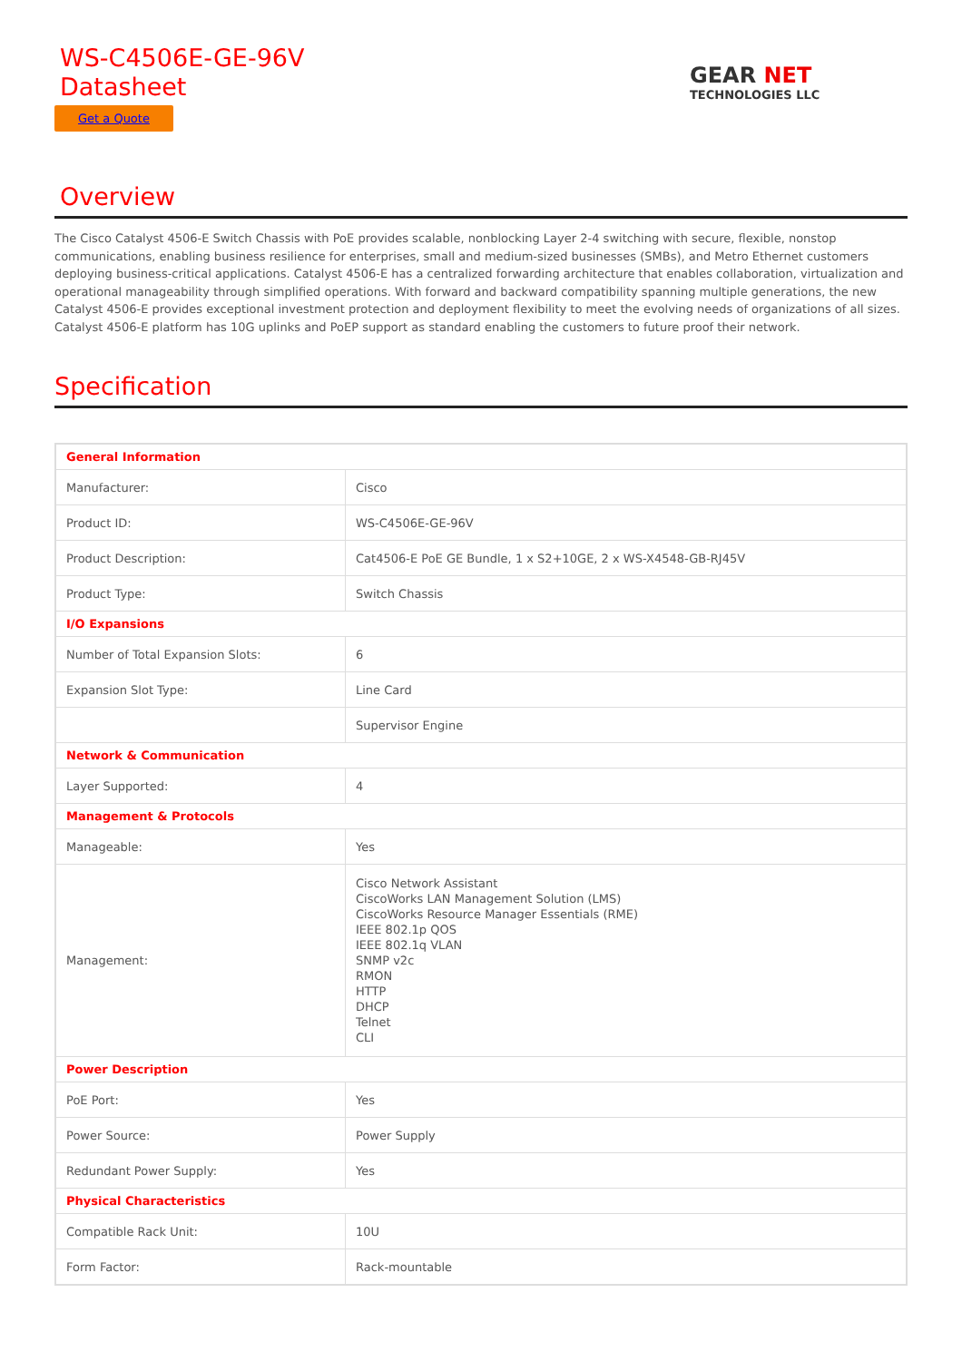WS-C4506E-GE-96V
Datasheet
Get a Quote
GEAR NET
TECHNOLOGIES LLC
Overview
The Cisco Catalyst 4506-E Switch Chassis with PoE provides scalable, nonblocking Layer 2-4 switching with secure, flexible, nonstop communications, enabling business resilience for enterprises, small and medium-sized businesses (SMBs), and Metro Ethernet customers deploying business-critical applications. Catalyst 4506-E has a centralized forwarding architecture that enables collaboration, virtualization and operational manageability through simplified operations. With forward and backward compatibility spanning multiple generations, the new Catalyst 4506-E provides exceptional investment protection and deployment flexibility to meet the evolving needs of organizations of all sizes. Catalyst 4506-E platform has 10G uplinks and PoEP support as standard enabling the customers to future proof their network.
Specification
| General Information | |
| Manufacturer: | Cisco |
| Product ID: | WS-C4506E-GE-96V |
| Product Description: | Cat4506-E PoE GE Bundle, 1 x S2+10GE, 2 x WS-X4548-GB-RJ45V |
| Product Type: | Switch Chassis |
| I/O Expansions | |
| Number of Total Expansion Slots: | 6 |
| Expansion Slot Type: | Line Card |
| | Supervisor Engine |
| Network & Communication | |
| Layer Supported: | 4 |
| Management & Protocols | |
| Manageable: | Yes |
| Management: | Cisco Network Assistant CiscoWorks LAN Management Solution (LMS) CiscoWorks Resource Manager Essentials (RME) IEEE 802.1p QOS IEEE 802.1q VLAN SNMP v2c RMON HTTP DHCP Telnet CLI |
| Power Description | |
| PoE Port: | Yes |
| Power Source: | Power Supply |
| Redundant Power Supply: | Yes |
| Physical Characteristics | |
| Compatible Rack Unit: | 10U |
| Form Factor: | Rack-mountable |